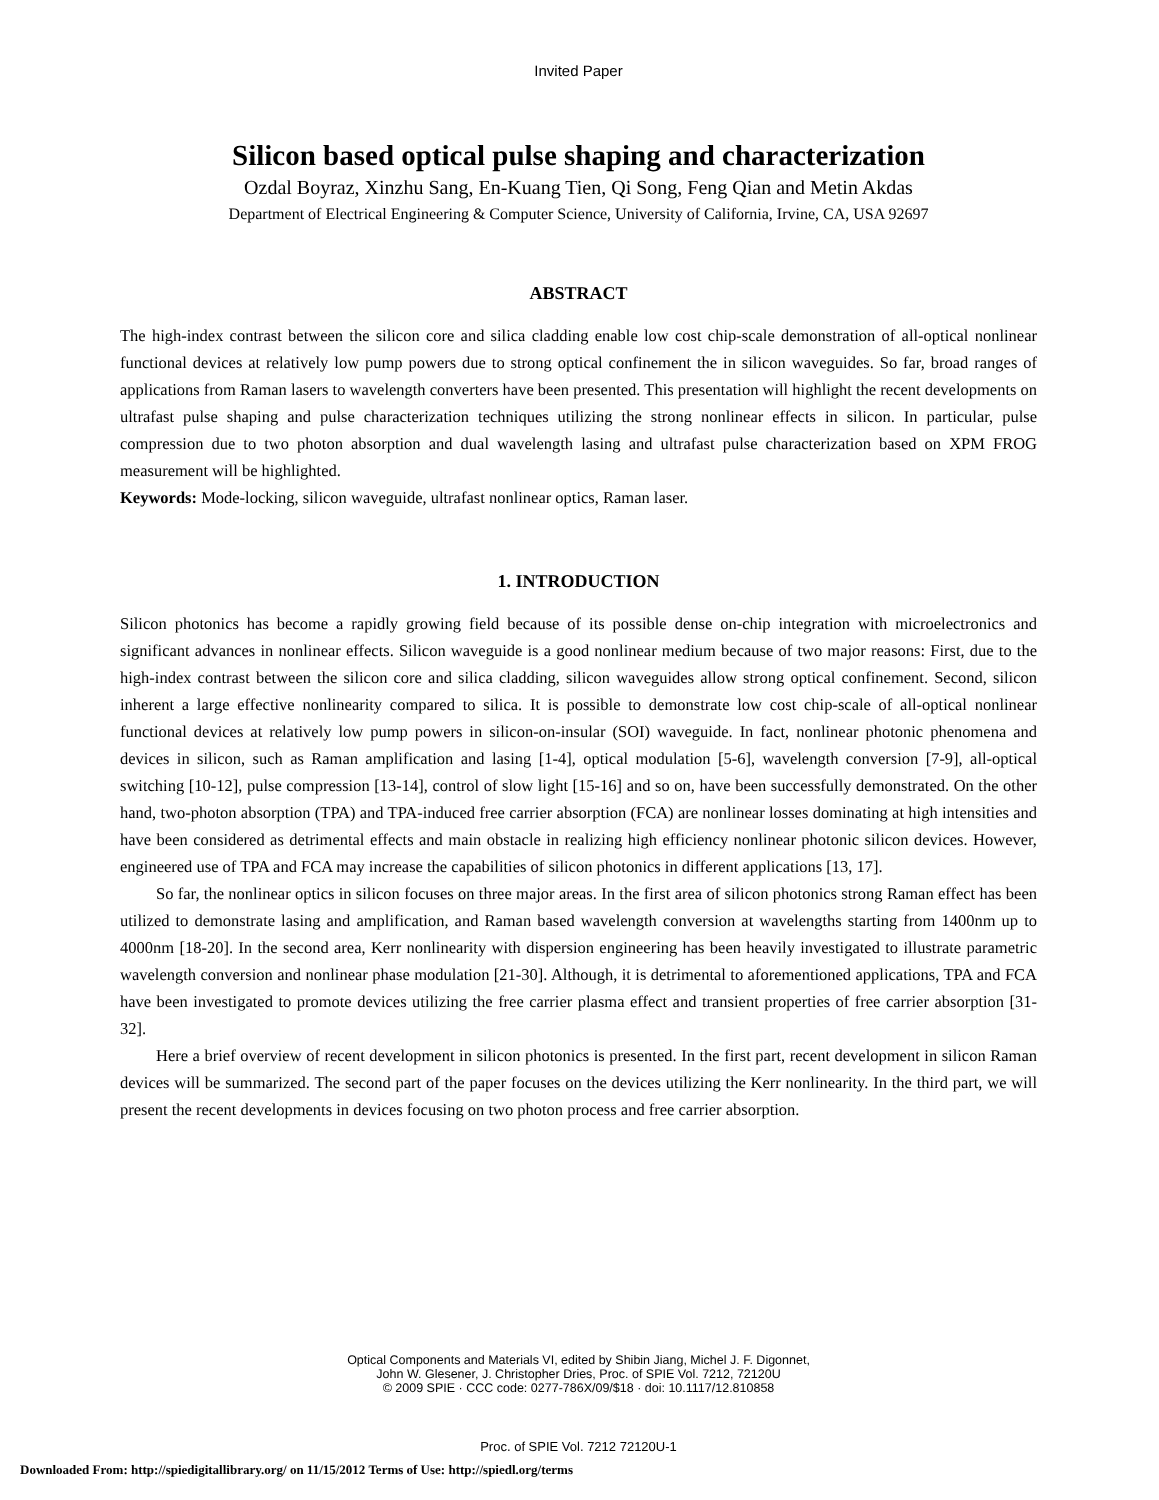Invited Paper
Silicon based optical pulse shaping and characterization
Ozdal Boyraz, Xinzhu Sang, En-Kuang Tien, Qi Song, Feng Qian and Metin Akdas
Department of Electrical Engineering & Computer Science, University of California, Irvine, CA, USA 92697
ABSTRACT
The high-index contrast between the silicon core and silica cladding enable low cost chip-scale demonstration of all-optical nonlinear functional devices at relatively low pump powers due to strong optical confinement the in silicon waveguides. So far, broad ranges of applications from Raman lasers to wavelength converters have been presented. This presentation will highlight the recent developments on ultrafast pulse shaping and pulse characterization techniques utilizing the strong nonlinear effects in silicon. In particular, pulse compression due to two photon absorption and dual wavelength lasing and ultrafast pulse characterization based on XPM FROG measurement will be highlighted.
Keywords: Mode-locking, silicon waveguide, ultrafast nonlinear optics, Raman laser.
1. INTRODUCTION
Silicon photonics has become a rapidly growing field because of its possible dense on-chip integration with microelectronics and significant advances in nonlinear effects. Silicon waveguide is a good nonlinear medium because of two major reasons: First, due to the high-index contrast between the silicon core and silica cladding, silicon waveguides allow strong optical confinement. Second, silicon inherent a large effective nonlinearity compared to silica. It is possible to demonstrate low cost chip-scale of all-optical nonlinear functional devices at relatively low pump powers in silicon-on-insular (SOI) waveguide. In fact, nonlinear photonic phenomena and devices in silicon, such as Raman amplification and lasing [1-4], optical modulation [5-6], wavelength conversion [7-9], all-optical switching [10-12], pulse compression [13-14], control of slow light [15-16] and so on, have been successfully demonstrated. On the other hand, two-photon absorption (TPA) and TPA-induced free carrier absorption (FCA) are nonlinear losses dominating at high intensities and have been considered as detrimental effects and main obstacle in realizing high efficiency nonlinear photonic silicon devices. However, engineered use of TPA and FCA may increase the capabilities of silicon photonics in different applications [13, 17].
So far, the nonlinear optics in silicon focuses on three major areas. In the first area of silicon photonics strong Raman effect has been utilized to demonstrate lasing and amplification, and Raman based wavelength conversion at wavelengths starting from 1400nm up to 4000nm [18-20]. In the second area, Kerr nonlinearity with dispersion engineering has been heavily investigated to illustrate parametric wavelength conversion and nonlinear phase modulation [21-30]. Although, it is detrimental to aforementioned applications, TPA and FCA have been investigated to promote devices utilizing the free carrier plasma effect and transient properties of free carrier absorption [31-32].
Here a brief overview of recent development in silicon photonics is presented. In the first part, recent development in silicon Raman devices will be summarized. The second part of the paper focuses on the devices utilizing the Kerr nonlinearity. In the third part, we will present the recent developments in devices focusing on two photon process and free carrier absorption.
Optical Components and Materials VI, edited by Shibin Jiang, Michel J. F. Digonnet,
John W. Glesener, J. Christopher Dries, Proc. of SPIE Vol. 7212, 72120U
© 2009 SPIE · CCC code: 0277-786X/09/$18 · doi: 10.1117/12.810858
Proc. of SPIE Vol. 7212 72120U-1
Downloaded From: http://spiedigitallibrary.org/ on 11/15/2012 Terms of Use: http://spiedl.org/terms